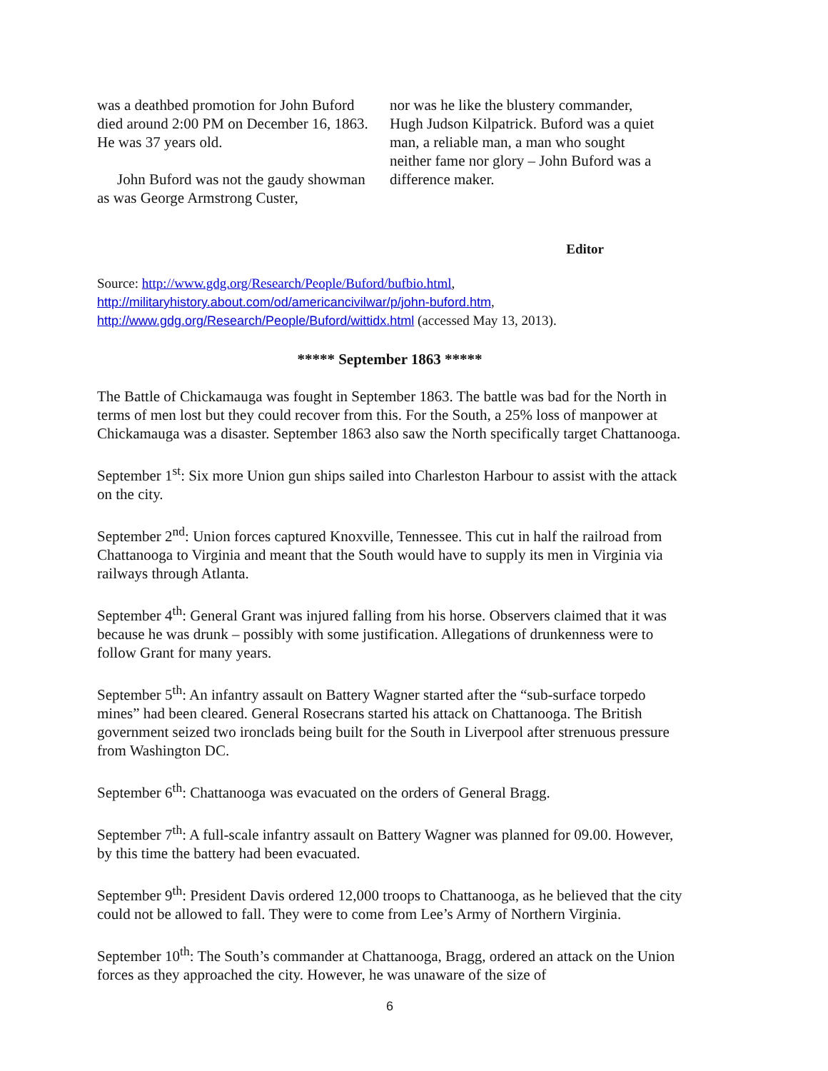was a deathbed promotion for John Buford died around 2:00 PM on December 16, 1863. He was 37 years old.
John Buford was not the gaudy showman as was George Armstrong Custer,
nor was he like the blustery commander, Hugh Judson Kilpatrick. Buford was a quiet man, a reliable man, a man who sought neither fame nor glory – John Buford was a difference maker.
Editor
Source: http://www.gdg.org/Research/People/Buford/bufbio.html, http://militaryhistory.about.com/od/americancivilwar/p/john-buford.htm,
http://www.gdg.org/Research/People/Buford/wittidx.html (accessed May 13, 2013).
***** September 1863 *****
The Battle of Chickamauga was fought in September 1863. The battle was bad for the North in terms of men lost but they could recover from this. For the South, a 25% loss of manpower at Chickamauga was a disaster. September 1863 also saw the North specifically target Chattanooga.
September 1<sup>st</sup>: Six more Union gun ships sailed into Charleston Harbour to assist with the attack on the city.
September 2<sup>nd</sup>: Union forces captured Knoxville, Tennessee. This cut in half the railroad from Chattanooga to Virginia and meant that the South would have to supply its men in Virginia via railways through Atlanta.
September 4<sup>th</sup>: General Grant was injured falling from his horse. Observers claimed that it was because he was drunk – possibly with some justification. Allegations of drunkenness were to follow Grant for many years.
September 5<sup>th</sup>: An infantry assault on Battery Wagner started after the “sub-surface torpedo mines” had been cleared. General Rosecrans started his attack on Chattanooga. The British government seized two ironclads being built for the South in Liverpool after strenuous pressure from Washington DC.
September 6<sup>th</sup>: Chattanooga was evacuated on the orders of General Bragg.
September 7<sup>th</sup>: A full-scale infantry assault on Battery Wagner was planned for 09.00. However, by this time the battery had been evacuated.
September 9<sup>th</sup>: President Davis ordered 12,000 troops to Chattanooga, as he believed that the city could not be allowed to fall. They were to come from Lee’s Army of Northern Virginia.
September 10<sup>th</sup>: The South’s commander at Chattanooga, Bragg, ordered an attack on the Union forces as they approached the city. However, he was unaware of the size of
6